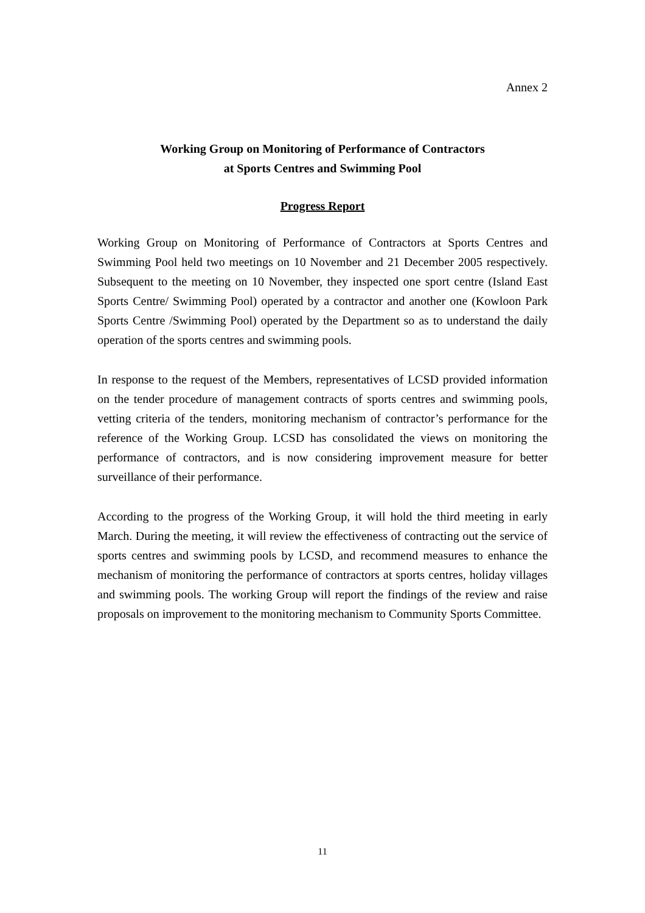Annex 2
Working Group on Monitoring of Performance of Contractors
at Sports Centres and Swimming Pool
Progress Report
Working Group on Monitoring of Performance of Contractors at Sports Centres and Swimming Pool held two meetings on 10 November and 21 December 2005 respectively. Subsequent to the meeting on 10 November, they inspected one sport centre (Island East Sports Centre/ Swimming Pool) operated by a contractor and another one (Kowloon Park Sports Centre /Swimming Pool) operated by the Department so as to understand the daily operation of the sports centres and swimming pools.
In response to the request of the Members, representatives of LCSD provided information on the tender procedure of management contracts of sports centres and swimming pools, vetting criteria of the tenders, monitoring mechanism of contractor’s performance for the reference of the Working Group. LCSD has consolidated the views on monitoring the performance of contractors, and is now considering improvement measure for better surveillance of their performance.
According to the progress of the Working Group, it will hold the third meeting in early March. During the meeting, it will review the effectiveness of contracting out the service of sports centres and swimming pools by LCSD, and recommend measures to enhance the mechanism of monitoring the performance of contractors at sports centres, holiday villages and swimming pools. The working Group will report the findings of the review and raise proposals on improvement to the monitoring mechanism to Community Sports Committee.
11